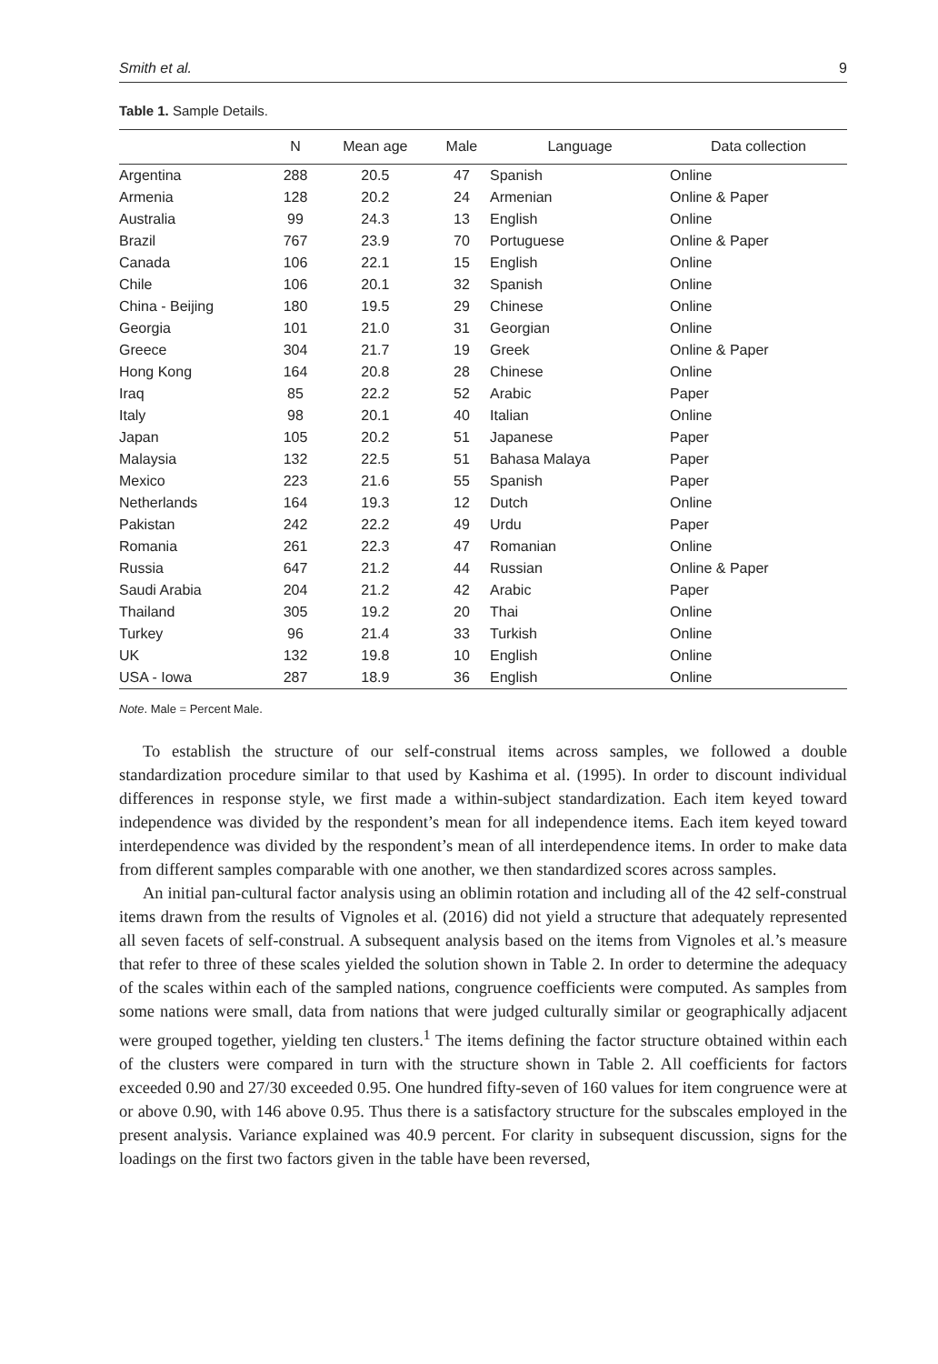Smith et al. 9
Table 1. Sample Details.
| | N | Mean age | Male | Language | Data collection |
| --- | --- | --- | --- | --- | --- |
| Argentina | 288 | 20.5 | 47 | Spanish | Online |
| Armenia | 128 | 20.2 | 24 | Armenian | Online & Paper |
| Australia | 99 | 24.3 | 13 | English | Online |
| Brazil | 767 | 23.9 | 70 | Portuguese | Online & Paper |
| Canada | 106 | 22.1 | 15 | English | Online |
| Chile | 106 | 20.1 | 32 | Spanish | Online |
| China - Beijing | 180 | 19.5 | 29 | Chinese | Online |
| Georgia | 101 | 21.0 | 31 | Georgian | Online |
| Greece | 304 | 21.7 | 19 | Greek | Online & Paper |
| Hong Kong | 164 | 20.8 | 28 | Chinese | Online |
| Iraq | 85 | 22.2 | 52 | Arabic | Paper |
| Italy | 98 | 20.1 | 40 | Italian | Online |
| Japan | 105 | 20.2 | 51 | Japanese | Paper |
| Malaysia | 132 | 22.5 | 51 | Bahasa Malaya | Paper |
| Mexico | 223 | 21.6 | 55 | Spanish | Paper |
| Netherlands | 164 | 19.3 | 12 | Dutch | Online |
| Pakistan | 242 | 22.2 | 49 | Urdu | Paper |
| Romania | 261 | 22.3 | 47 | Romanian | Online |
| Russia | 647 | 21.2 | 44 | Russian | Online & Paper |
| Saudi Arabia | 204 | 21.2 | 42 | Arabic | Paper |
| Thailand | 305 | 19.2 | 20 | Thai | Online |
| Turkey | 96 | 21.4 | 33 | Turkish | Online |
| UK | 132 | 19.8 | 10 | English | Online |
| USA - Iowa | 287 | 18.9 | 36 | English | Online |
Note. Male = Percent Male.
To establish the structure of our self-construal items across samples, we followed a double standardization procedure similar to that used by Kashima et al. (1995). In order to discount individual differences in response style, we first made a within-subject standardization. Each item keyed toward independence was divided by the respondent’s mean for all independence items. Each item keyed toward interdependence was divided by the respondent’s mean of all interdependence items. In order to make data from different samples comparable with one another, we then standardized scores across samples.
An initial pan-cultural factor analysis using an oblimin rotation and including all of the 42 self-construal items drawn from the results of Vignoles et al. (2016) did not yield a structure that adequately represented all seven facets of self-construal. A subsequent analysis based on the items from Vignoles et al.’s measure that refer to three of these scales yielded the solution shown in Table 2. In order to determine the adequacy of the scales within each of the sampled nations, congruence coefficients were computed. As samples from some nations were small, data from nations that were judged culturally similar or geographically adjacent were grouped together, yielding ten clusters.<sup>1</sup> The items defining the factor structure obtained within each of the clusters were compared in turn with the structure shown in Table 2. All coefficients for factors exceeded 0.90 and 27/30 exceeded 0.95. One hundred fifty-seven of 160 values for item congruence were at or above 0.90, with 146 above 0.95. Thus there is a satisfactory structure for the subscales employed in the present analysis. Variance explained was 40.9 percent. For clarity in subsequent discussion, signs for the loadings on the first two factors given in the table have been reversed,